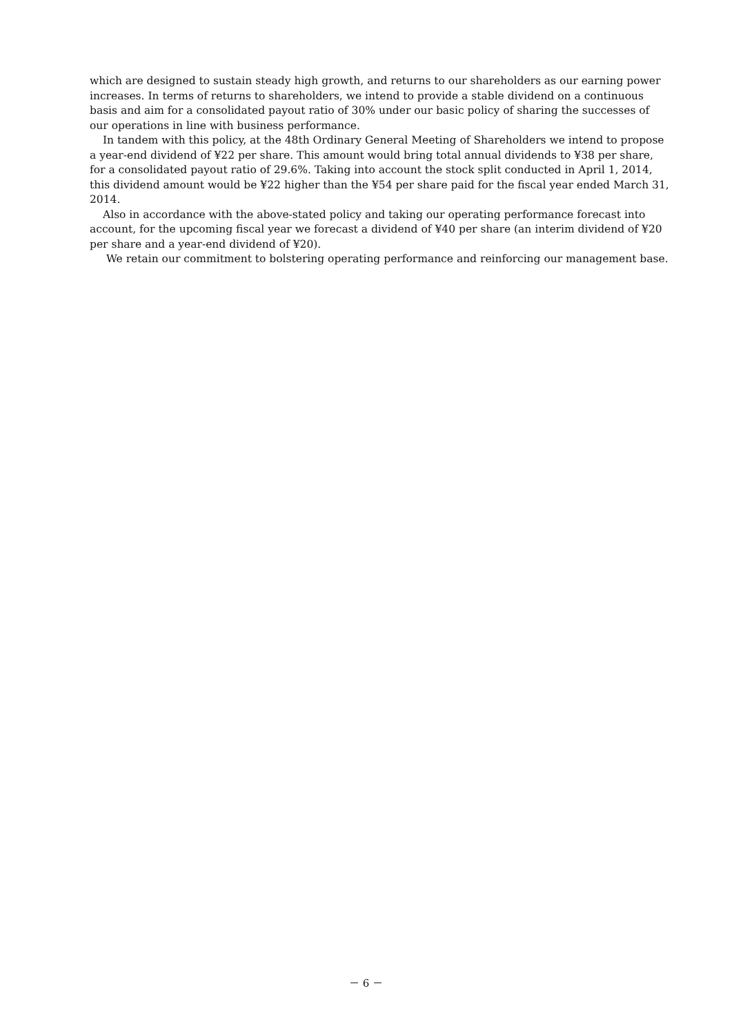which are designed to sustain steady high growth, and returns to our shareholders as our earning power increases. In terms of returns to shareholders, we intend to provide a stable dividend on a continuous basis and aim for a consolidated payout ratio of 30% under our basic policy of sharing the successes of our operations in line with business performance.
In tandem with this policy, at the 48th Ordinary General Meeting of Shareholders we intend to propose a year-end dividend of ¥22 per share. This amount would bring total annual dividends to ¥38 per share, for a consolidated payout ratio of 29.6%. Taking into account the stock split conducted in April 1, 2014, this dividend amount would be ¥22 higher than the ¥54 per share paid for the fiscal year ended March 31, 2014.
Also in accordance with the above-stated policy and taking our operating performance forecast into account, for the upcoming fiscal year we forecast a dividend of ¥40 per share (an interim dividend of ¥20 per share and a year-end dividend of ¥20).
We retain our commitment to bolstering operating performance and reinforcing our management base.
－ 6 －